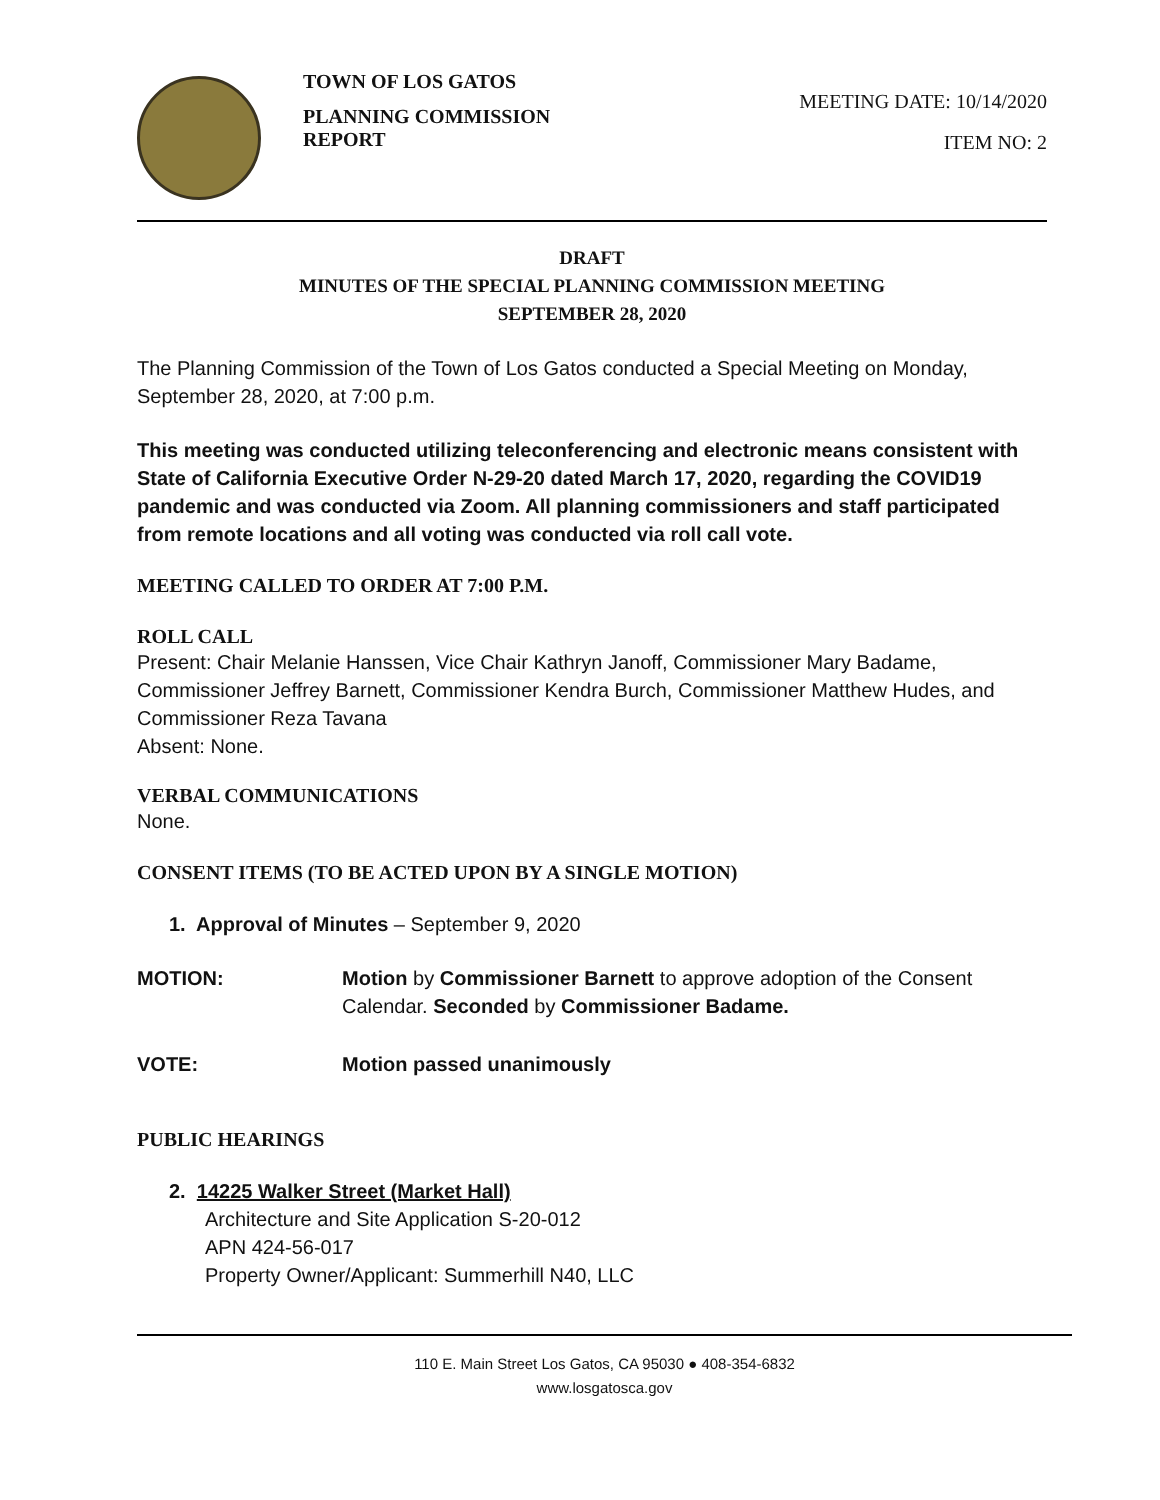TOWN OF LOS GATOS
PLANNING COMMISSION REPORT
MEETING DATE: 10/14/2020
ITEM NO: 2
DRAFT
MINUTES OF THE SPECIAL PLANNING COMMISSION MEETING
SEPTEMBER 28, 2020
The Planning Commission of the Town of Los Gatos conducted a Special Meeting on Monday, September 28, 2020, at 7:00 p.m.
This meeting was conducted utilizing teleconferencing and electronic means consistent with State of California Executive Order N-29-20 dated March 17, 2020, regarding the COVID19 pandemic and was conducted via Zoom. All planning commissioners and staff participated from remote locations and all voting was conducted via roll call vote.
MEETING CALLED TO ORDER AT 7:00 P.M.
ROLL CALL
Present: Chair Melanie Hanssen, Vice Chair Kathryn Janoff, Commissioner Mary Badame, Commissioner Jeffrey Barnett, Commissioner Kendra Burch, Commissioner Matthew Hudes, and Commissioner Reza Tavana
Absent: None.
VERBAL COMMUNICATIONS
None.
CONSENT ITEMS (TO BE ACTED UPON BY A SINGLE MOTION)
1. Approval of Minutes – September 9, 2020
MOTION: Motion by Commissioner Barnett to approve adoption of the Consent Calendar. Seconded by Commissioner Badame.
VOTE: Motion passed unanimously
PUBLIC HEARINGS
2. 14225 Walker Street (Market Hall)
Architecture and Site Application S-20-012
APN 424-56-017
Property Owner/Applicant: Summerhill N40, LLC
110 E. Main Street Los Gatos, CA 95030 ● 408-354-6832
www.losgatosca.gov